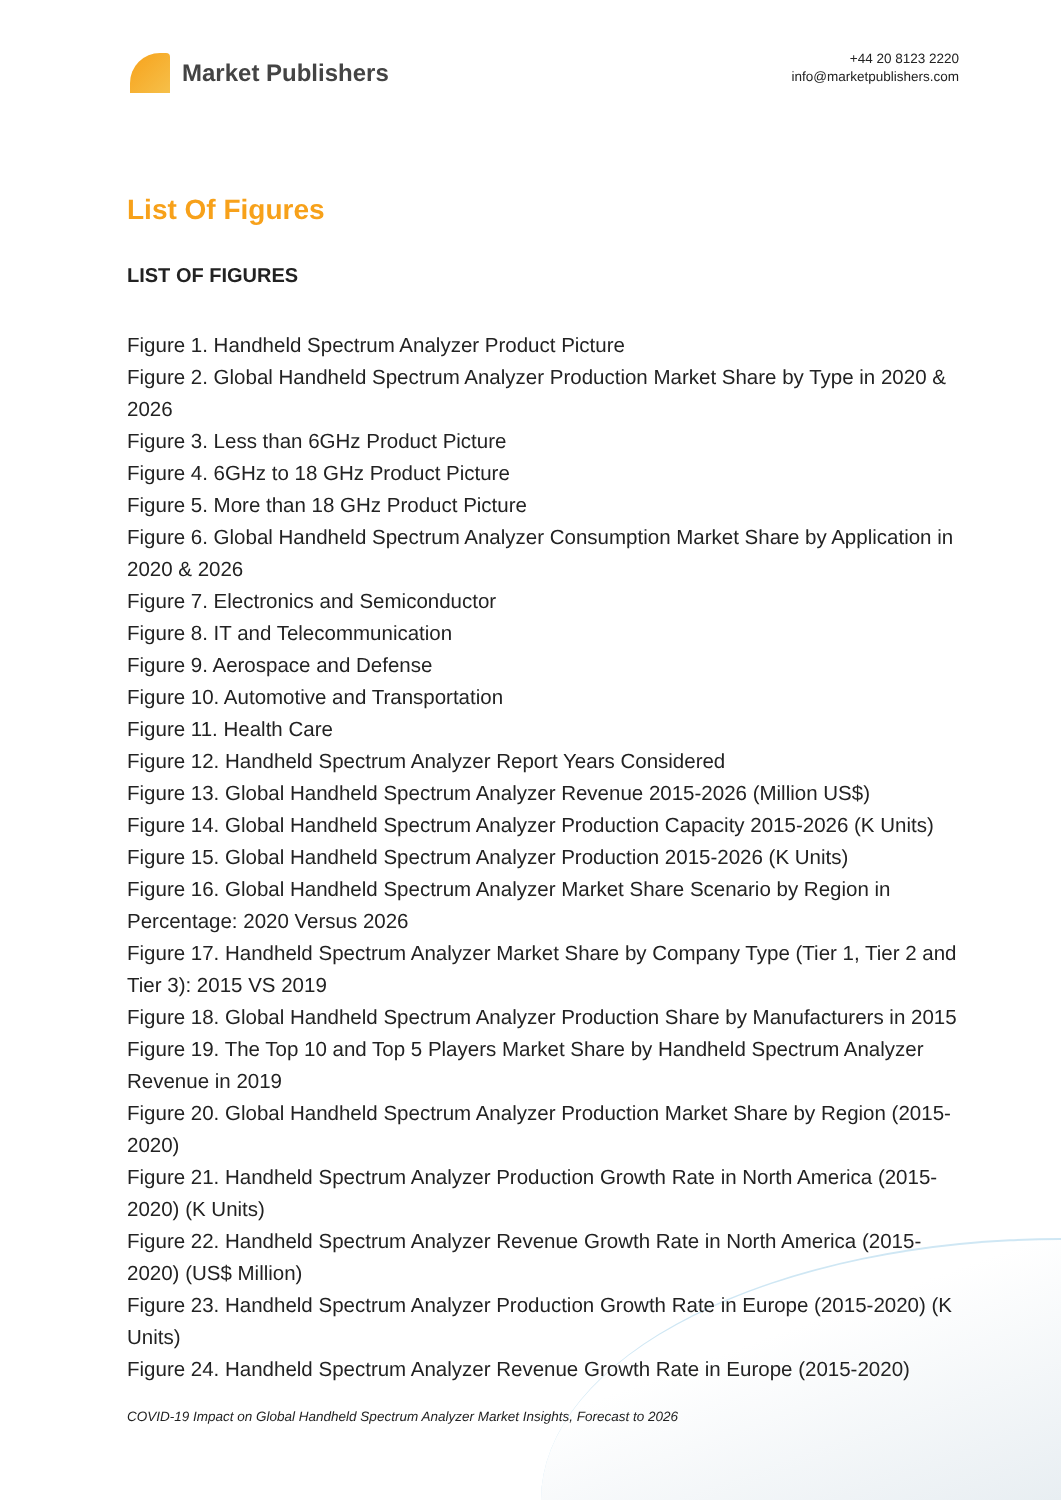Market Publishers
+44 20 8123 2220
info@marketpublishers.com
List Of Figures
LIST OF FIGURES
Figure 1. Handheld Spectrum Analyzer Product Picture
Figure 2. Global Handheld Spectrum Analyzer Production Market Share by Type in 2020 & 2026
Figure 3. Less than 6GHz Product Picture
Figure 4. 6GHz to 18 GHz Product Picture
Figure 5. More than 18 GHz Product Picture
Figure 6. Global Handheld Spectrum Analyzer Consumption Market Share by Application in 2020 & 2026
Figure 7. Electronics and Semiconductor
Figure 8. IT and Telecommunication
Figure 9. Aerospace and Defense
Figure 10. Automotive and Transportation
Figure 11. Health Care
Figure 12. Handheld Spectrum Analyzer Report Years Considered
Figure 13. Global Handheld Spectrum Analyzer Revenue 2015-2026 (Million US$)
Figure 14. Global Handheld Spectrum Analyzer Production Capacity 2015-2026 (K Units)
Figure 15. Global Handheld Spectrum Analyzer Production 2015-2026 (K Units)
Figure 16. Global Handheld Spectrum Analyzer Market Share Scenario by Region in Percentage: 2020 Versus 2026
Figure 17. Handheld Spectrum Analyzer Market Share by Company Type (Tier 1, Tier 2 and Tier 3): 2015 VS 2019
Figure 18. Global Handheld Spectrum Analyzer Production Share by Manufacturers in 2015
Figure 19. The Top 10 and Top 5 Players Market Share by Handheld Spectrum Analyzer Revenue in 2019
Figure 20. Global Handheld Spectrum Analyzer Production Market Share by Region (2015-2020)
Figure 21. Handheld Spectrum Analyzer Production Growth Rate in North America (2015-2020) (K Units)
Figure 22. Handheld Spectrum Analyzer Revenue Growth Rate in North America (2015-2020) (US$ Million)
Figure 23. Handheld Spectrum Analyzer Production Growth Rate in Europe (2015-2020) (K Units)
Figure 24. Handheld Spectrum Analyzer Revenue Growth Rate in Europe (2015-2020)
COVID-19 Impact on Global Handheld Spectrum Analyzer Market Insights, Forecast to 2026